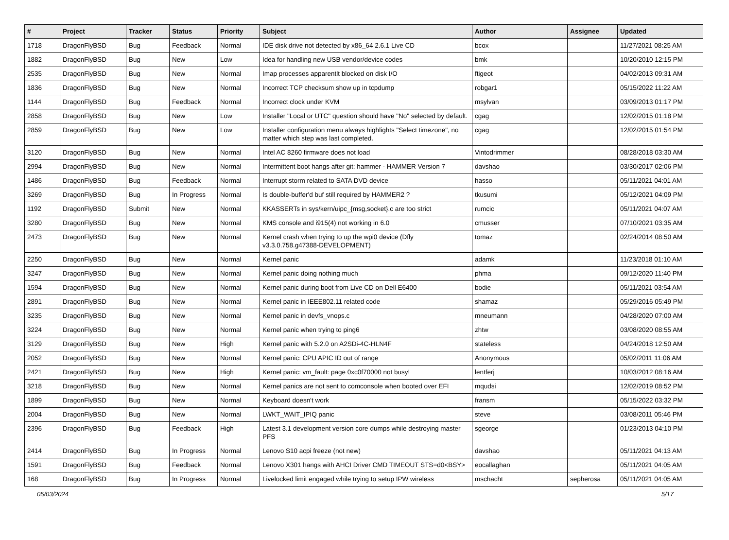| # | Project | Tracker | Status | Priority | Subject | Author | Assignee | Updated |
| --- | --- | --- | --- | --- | --- | --- | --- | --- |
| 1718 | DragonFlyBSD | Bug | Feedback | Normal | IDE disk drive not detected by x86_64 2.6.1 Live CD | bcox | | 11/27/2021 08:25 AM |
| 1882 | DragonFlyBSD | Bug | New | Low | Idea for handling new USB vendor/device codes | bmk | | 10/20/2010 12:15 PM |
| 2535 | DragonFlyBSD | Bug | New | Normal | Imap processes apparentlt blocked on disk I/O | ftigeot | | 04/02/2013 09:31 AM |
| 1836 | DragonFlyBSD | Bug | New | Normal | Incorrect TCP checksum show up in tcpdump | robgar1 | | 05/15/2022 11:22 AM |
| 1144 | DragonFlyBSD | Bug | Feedback | Normal | Incorrect clock under KVM | msylvan | | 03/09/2013 01:17 PM |
| 2858 | DragonFlyBSD | Bug | New | Low | Installer "Local or UTC" question should have "No" selected by default. | cgag | | 12/02/2015 01:18 PM |
| 2859 | DragonFlyBSD | Bug | New | Low | Installer configuration menu always highlights "Select timezone", no matter which step was last completed. | cgag | | 12/02/2015 01:54 PM |
| 3120 | DragonFlyBSD | Bug | New | Normal | Intel AC 8260 firmware does not load | Vintodrimmer | | 08/28/2018 03:30 AM |
| 2994 | DragonFlyBSD | Bug | New | Normal | Intermittent boot hangs after git: hammer - HAMMER Version 7 | davshao | | 03/30/2017 02:06 PM |
| 1486 | DragonFlyBSD | Bug | Feedback | Normal | Interrupt storm related to SATA DVD device | hasso | | 05/11/2021 04:01 AM |
| 3269 | DragonFlyBSD | Bug | In Progress | Normal | Is double-buffer'd buf still required by HAMMER2 ? | tkusumi | | 05/12/2021 04:09 PM |
| 1192 | DragonFlyBSD | Submit | New | Normal | KKASSERTs in sys/kern/uipc_{msg,socket}.c are too strict | rumcic | | 05/11/2021 04:07 AM |
| 3280 | DragonFlyBSD | Bug | New | Normal | KMS console and i915(4) not working in 6.0 | cmusser | | 07/10/2021 03:35 AM |
| 2473 | DragonFlyBSD | Bug | New | Normal | Kernel crash when trying to up the wpi0 device (Dfly v3.3.0.758.g47388-DEVELOPMENT) | tomaz | | 02/24/2014 08:50 AM |
| 2250 | DragonFlyBSD | Bug | New | Normal | Kernel panic | adamk | | 11/23/2018 01:10 AM |
| 3247 | DragonFlyBSD | Bug | New | Normal | Kernel panic doing nothing much | phma | | 09/12/2020 11:40 PM |
| 1594 | DragonFlyBSD | Bug | New | Normal | Kernel panic during boot from Live CD on Dell E6400 | bodie | | 05/11/2021 03:54 AM |
| 2891 | DragonFlyBSD | Bug | New | Normal | Kernel panic in IEEE802.11 related code | shamaz | | 05/29/2016 05:49 PM |
| 3235 | DragonFlyBSD | Bug | New | Normal | Kernel panic in devfs_vnops.c | mneumann | | 04/28/2020 07:00 AM |
| 3224 | DragonFlyBSD | Bug | New | Normal | Kernel panic when trying to ping6 | zhtw | | 03/08/2020 08:55 AM |
| 3129 | DragonFlyBSD | Bug | New | High | Kernel panic with 5.2.0 on A2SDi-4C-HLN4F | stateless | | 04/24/2018 12:50 AM |
| 2052 | DragonFlyBSD | Bug | New | Normal | Kernel panic: CPU APIC ID out of range | Anonymous | | 05/02/2011 11:06 AM |
| 2421 | DragonFlyBSD | Bug | New | High | Kernel panic: vm_fault: page 0xc0f70000 not busy! | lentferj | | 10/03/2012 08:16 AM |
| 3218 | DragonFlyBSD | Bug | New | Normal | Kernel panics are not sent to comconsole when booted over EFI | mqudsi | | 12/02/2019 08:52 PM |
| 1899 | DragonFlyBSD | Bug | New | Normal | Keyboard doesn't work | fransm | | 05/15/2022 03:32 PM |
| 2004 | DragonFlyBSD | Bug | New | Normal | LWKT_WAIT_IPIQ panic | steve | | 03/08/2011 05:46 PM |
| 2396 | DragonFlyBSD | Bug | Feedback | High | Latest 3.1 development version core dumps while destroying master PFS | sgeorge | | 01/23/2013 04:10 PM |
| 2414 | DragonFlyBSD | Bug | In Progress | Normal | Lenovo S10 acpi freeze (not new) | davshao | | 05/11/2021 04:13 AM |
| 1591 | DragonFlyBSD | Bug | Feedback | Normal | Lenovo X301 hangs with AHCI Driver CMD TIMEOUT STS=d0<BSY> | eocallaghan | | 05/11/2021 04:05 AM |
| 168 | DragonFlyBSD | Bug | In Progress | Normal | Livelocked limit engaged while trying to setup IPW wireless | mschacht | sepherosa | 05/11/2021 04:05 AM |
05/03/2024 5/17